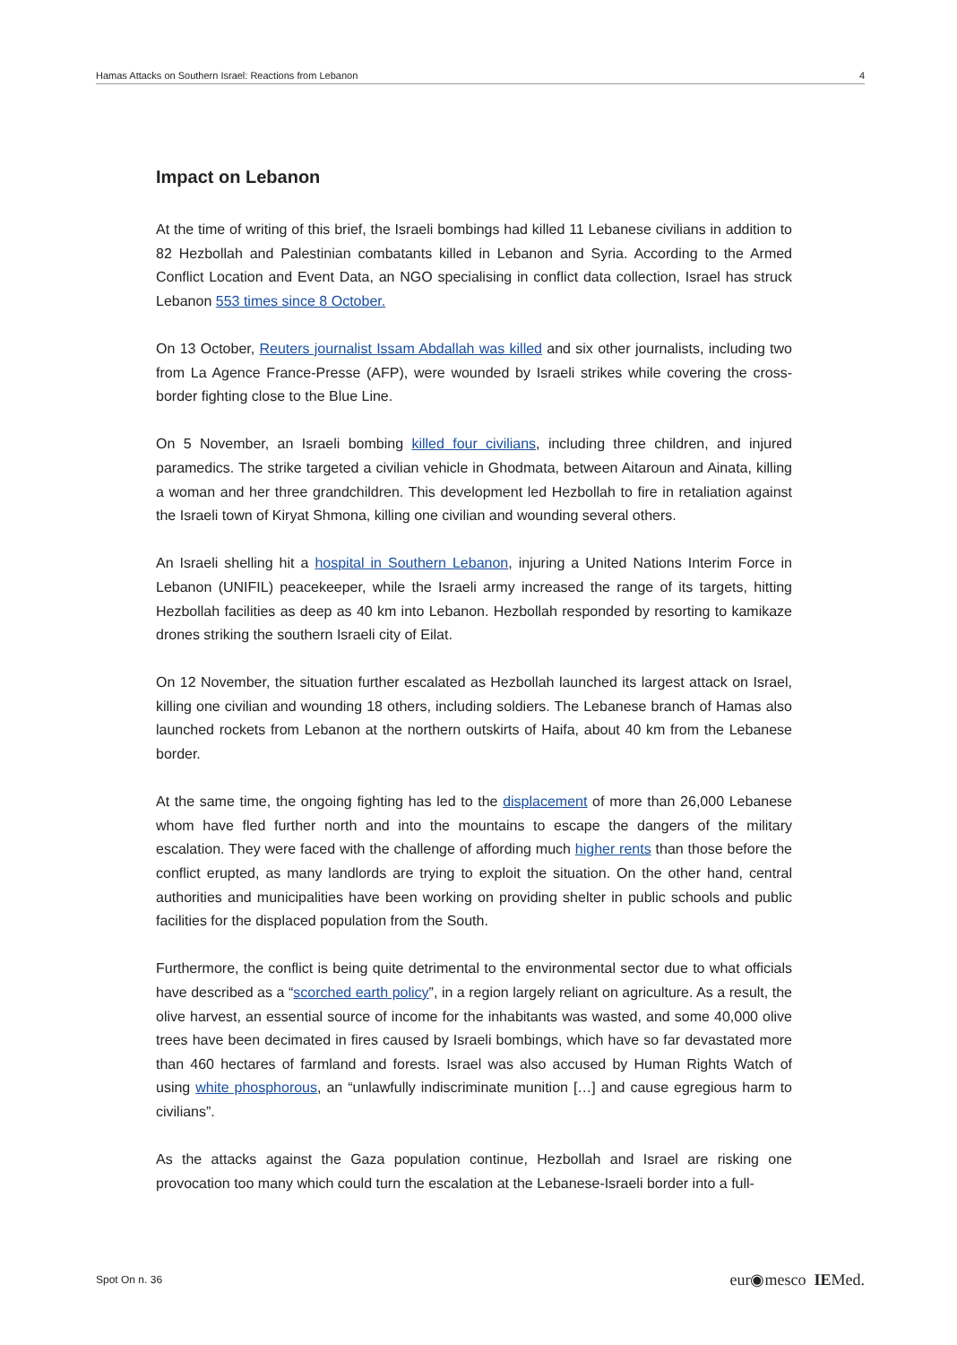Hamas Attacks on Southern Israel: Reactions from Lebanon 4
Impact on Lebanon
At the time of writing of this brief, the Israeli bombings had killed 11 Lebanese civilians in addition to 82 Hezbollah and Palestinian combatants killed in Lebanon and Syria. According to the Armed Conflict Location and Event Data, an NGO specialising in conflict data collection, Israel has struck Lebanon 553 times since 8 October.
On 13 October, Reuters journalist Issam Abdallah was killed and six other journalists, including two from La Agence France-Presse (AFP), were wounded by Israeli strikes while covering the cross-border fighting close to the Blue Line.
On 5 November, an Israeli bombing killed four civilians, including three children, and injured paramedics. The strike targeted a civilian vehicle in Ghodmata, between Aitaroun and Ainata, killing a woman and her three grandchildren. This development led Hezbollah to fire in retaliation against the Israeli town of Kiryat Shmona, killing one civilian and wounding several others.
An Israeli shelling hit a hospital in Southern Lebanon, injuring a United Nations Interim Force in Lebanon (UNIFIL) peacekeeper, while the Israeli army increased the range of its targets, hitting Hezbollah facilities as deep as 40 km into Lebanon. Hezbollah responded by resorting to kamikaze drones striking the southern Israeli city of Eilat.
On 12 November, the situation further escalated as Hezbollah launched its largest attack on Israel, killing one civilian and wounding 18 others, including soldiers. The Lebanese branch of Hamas also launched rockets from Lebanon at the northern outskirts of Haifa, about 40 km from the Lebanese border.
At the same time, the ongoing fighting has led to the displacement of more than 26,000 Lebanese whom have fled further north and into the mountains to escape the dangers of the military escalation. They were faced with the challenge of affording much higher rents than those before the conflict erupted, as many landlords are trying to exploit the situation. On the other hand, central authorities and municipalities have been working on providing shelter in public schools and public facilities for the displaced population from the South.
Furthermore, the conflict is being quite detrimental to the environmental sector due to what officials have described as a “scorched earth policy”, in a region largely reliant on agriculture. As a result, the olive harvest, an essential source of income for the inhabitants was wasted, and some 40,000 olive trees have been decimated in fires caused by Israeli bombings, which have so far devastated more than 460 hectares of farmland and forests. Israel was also accused by Human Rights Watch of using white phosphorous, an “unlawfully indiscriminate munition […] and cause egregious harm to civilians”.
As the attacks against the Gaza population continue, Hezbollah and Israel are risking one provocation too many which could turn the escalation at the Lebanese-Israeli border into a full-
Spot On n. 36 eur◉mesco IEMed.